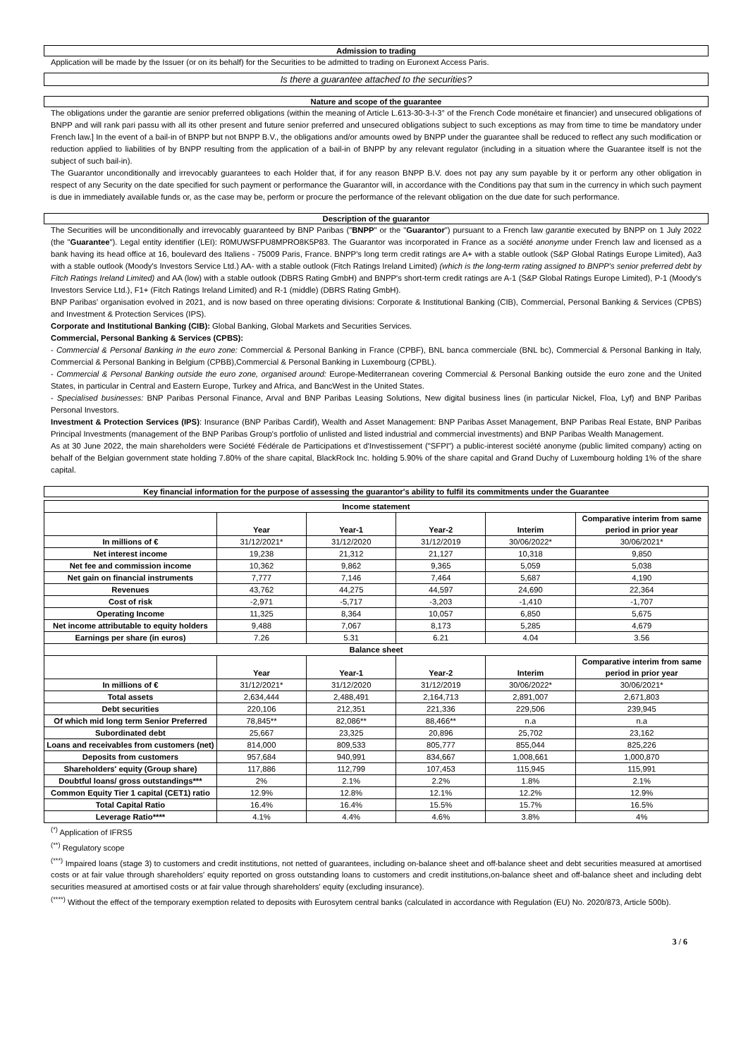Admission to trading
Application will be made by the Issuer (or on its behalf) for the Securities to be admitted to trading on Euronext Access Paris.
Is there a guarantee attached to the securities?
Nature and scope of the guarantee
The obligations under the garantie are senior preferred obligations (within the meaning of Article L.613-30-3-I-3° of the French Code monétaire et financier) and unsecured obligations of BNPP and will rank pari passu with all its other present and future senior preferred and unsecured obligations subject to such exceptions as may from time to time be mandatory under French law.] In the event of a bail-in of BNPP but not BNPP B.V., the obligations and/or amounts owed by BNPP under the guarantee shall be reduced to reflect any such modification or reduction applied to liabilities of by BNPP resulting from the application of a bail-in of BNPP by any relevant regulator (including in a situation where the Guarantee itself is not the subject of such bail-in).
The Guarantor unconditionally and irrevocably guarantees to each Holder that, if for any reason BNPP B.V. does not pay any sum payable by it or perform any other obligation in respect of any Security on the date specified for such payment or performance the Guarantor will, in accordance with the Conditions pay that sum in the currency in which such payment is due in immediately available funds or, as the case may be, perform or procure the performance of the relevant obligation on the due date for such performance.
Description of the guarantor
The Securities will be unconditionally and irrevocably guaranteed by BNP Paribas ("BNPP" or the "Guarantor") pursuant to a French law garantie executed by BNPP on 1 July 2022 (the "Guarantee"). Legal entity identifier (LEI): R0MUWSFPU8MPRO8K5P83. The Guarantor was incorporated in France as a société anonyme under French law and licensed as a bank having its head office at 16, boulevard des Italiens - 75009 Paris, France. BNPP's long term credit ratings are A+ with a stable outlook (S&P Global Ratings Europe Limited), Aa3 with a stable outlook (Moody's Investors Service Ltd.) AA- with a stable outlook (Fitch Ratings Ireland Limited) (which is the long-term rating assigned to BNPP's senior preferred debt by Fitch Ratings Ireland Limited) and AA (low) with a stable outlook (DBRS Rating GmbH) and BNPP's short-term credit ratings are A-1 (S&P Global Ratings Europe Limited), P-1 (Moody's Investors Service Ltd.), F1+ (Fitch Ratings Ireland Limited) and R-1 (middle) (DBRS Rating GmbH).
BNP Paribas' organisation evolved in 2021, and is now based on three operating divisions: Corporate & Institutional Banking (CIB), Commercial, Personal Banking & Services (CPBS) and Investment & Protection Services (IPS).
Corporate and Institutional Banking (CIB): Global Banking, Global Markets and Securities Services.
Commercial, Personal Banking & Services (CPBS):
- Commercial & Personal Banking in the euro zone: Commercial & Personal Banking in France (CPBF), BNL banca commerciale (BNL bc), Commercial & Personal Banking in Italy, Commercial & Personal Banking in Belgium (CPBB),Commercial & Personal Banking in Luxembourg (CPBL).
- Commercial & Personal Banking outside the euro zone, organised around: Europe-Mediterranean covering Commercial & Personal Banking outside the euro zone and the United States, in particular in Central and Eastern Europe, Turkey and Africa, and BancWest in the United States.
- Specialised businesses: BNP Paribas Personal Finance, Arval and BNP Paribas Leasing Solutions, New digital business lines (in particular Nickel, Floa, Lyf) and BNP Paribas Personal Investors.
Investment & Protection Services (IPS): Insurance (BNP Paribas Cardif), Wealth and Asset Management: BNP Paribas Asset Management, BNP Paribas Real Estate, BNP Paribas Principal Investments (management of the BNP Paribas Group's portfolio of unlisted and listed industrial and commercial investments) and BNP Paribas Wealth Management.
As at 30 June 2022, the main shareholders were Société Fédérale de Participations et d'Investissement ("SFPI") a public-interest société anonyme (public limited company) acting on behalf of the Belgian government state holding 7.80% of the share capital, BlackRock Inc. holding 5.90% of the share capital and Grand Duchy of Luxembourg holding 1% of the share capital.
Key financial information for the purpose of assessing the guarantor's ability to fulfil its commitments under the Guarantee
| Income statement | | | | | |
| --- | --- | --- | --- | --- | --- |
| | Year | Year-1 | Year-2 | Interim | Comparative interim from same period in prior year |
| In millions of € | 31/12/2021* | 31/12/2020 | 31/12/2019 | 30/06/2022* | 30/06/2021* |
| Net interest income | 19,238 | 21,312 | 21,127 | 10,318 | 9,850 |
| Net fee and commission income | 10,362 | 9,862 | 9,365 | 5,059 | 5,038 |
| Net gain on financial instruments | 7,777 | 7,146 | 7,464 | 5,687 | 4,190 |
| Revenues | 43,762 | 44,275 | 44,597 | 24,690 | 22,364 |
| Cost of risk | -2,971 | -5,717 | -3,203 | -1,410 | -1,707 |
| Operating Income | 11,325 | 8,364 | 10,057 | 6,850 | 5,675 |
| Net income attributable to equity holders | 9,488 | 7,067 | 8,173 | 5,285 | 4,679 |
| Earnings per share (in euros) | 7.26 | 5.31 | 6.21 | 4.04 | 3.56 |
| Balance sheet | | | | | |
| | Year | Year-1 | Year-2 | Interim | Comparative interim from same period in prior year |
| In millions of € | 31/12/2021* | 31/12/2020 | 31/12/2019 | 30/06/2022* | 30/06/2021* |
| Total assets | 2,634,444 | 2,488,491 | 2,164,713 | 2,891,007 | 2,671,803 |
| Debt securities | 220,106 | 212,351 | 221,336 | 229,506 | 239,945 |
| Of which mid long term Senior Preferred | 78,845** | 82,086** | 88,466** | n.a | n.a |
| Subordinated debt | 25,667 | 23,325 | 20,896 | 25,702 | 23,162 |
| Loans and receivables from customers (net) | 814,000 | 809,533 | 805,777 | 855,044 | 825,226 |
| Deposits from customers | 957,684 | 940,991 | 834,667 | 1,008,661 | 1,000,870 |
| Shareholders' equity (Group share) | 117,886 | 112,799 | 107,453 | 115,945 | 115,991 |
| Doubtful loans/ gross outstandings*** | 2% | 2.1% | 2.2% | 1.8% | 2.1% |
| Common Equity Tier 1 capital (CET1) ratio | 12.9% | 12.8% | 12.1% | 12.2% | 12.9% |
| Total Capital Ratio | 16.4% | 16.4% | 15.5% | 15.7% | 16.5% |
| Leverage Ratio**** | 4.1% | 4.4% | 4.6% | 3.8% | 4% |
<sup>(*)</sup> Application of IFRS5
<sup>(**)</sup> Regulatory scope
<sup>(***)</sup> Impaired loans (stage 3) to customers and credit institutions, not netted of guarantees, including on-balance sheet and off-balance sheet and debt securities measured at amortised costs or at fair value through shareholders' equity reported on gross outstanding loans to customers and credit institutions,on-balance sheet and off-balance sheet and including debt securities measured at amortised costs or at fair value through shareholders' equity (excluding insurance).
<sup>(****)</sup> Without the effect of the temporary exemption related to deposits with Eurosytem central banks (calculated in accordance with Regulation (EU) No. 2020/873, Article 500b).
3 / 6